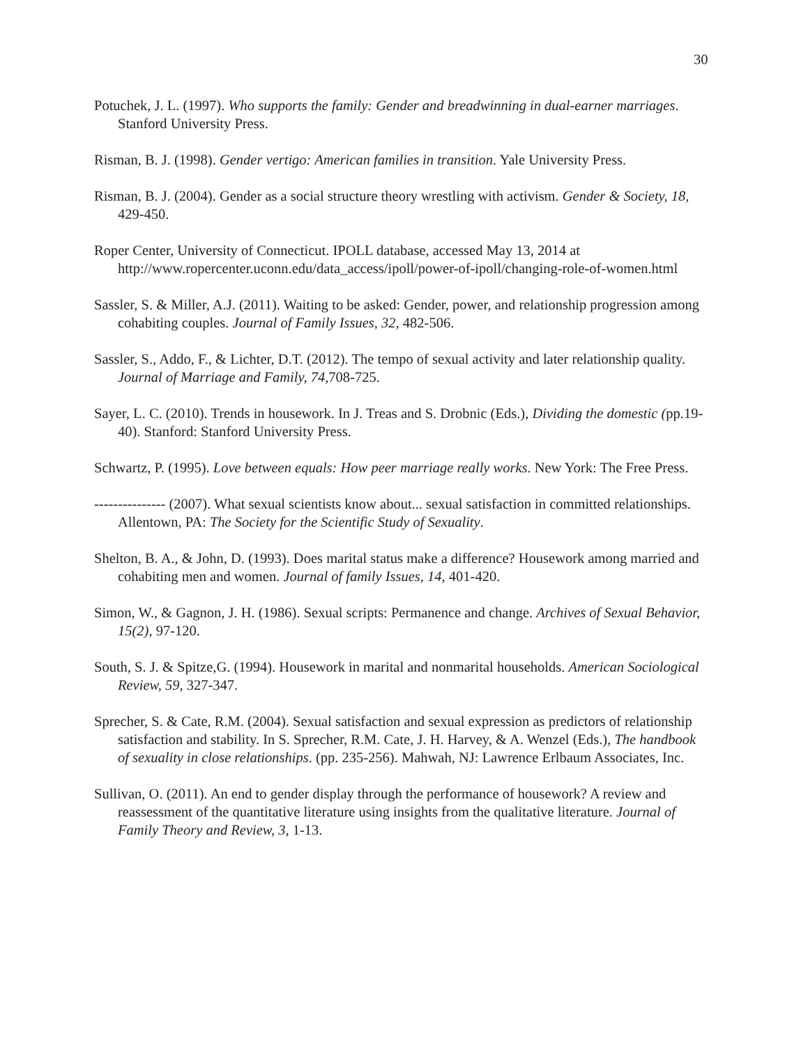30
Potuchek, J. L. (1997). Who supports the family: Gender and breadwinning in dual-earner marriages. Stanford University Press.
Risman, B. J. (1998). Gender vertigo: American families in transition. Yale University Press.
Risman, B. J. (2004). Gender as a social structure theory wrestling with activism. Gender & Society, 18, 429-450.
Roper Center, University of Connecticut. IPOLL database, accessed May 13, 2014 at http://www.ropercenter.uconn.edu/data_access/ipoll/power-of-ipoll/changing-role-of-women.html
Sassler, S. & Miller, A.J. (2011). Waiting to be asked: Gender, power, and relationship progression among cohabiting couples. Journal of Family Issues, 32, 482-506.
Sassler, S., Addo, F., & Lichter, D.T. (2012). The tempo of sexual activity and later relationship quality. Journal of Marriage and Family, 74, 708-725.
Sayer, L. C. (2010). Trends in housework. In J. Treas and S. Drobnic (Eds.), Dividing the domestic (pp.19-40). Stanford: Stanford University Press.
Schwartz, P. (1995). Love between equals: How peer marriage really works. New York: The Free Press.
--------------- (2007). What sexual scientists know about... sexual satisfaction in committed relationships. Allentown, PA: The Society for the Scientific Study of Sexuality.
Shelton, B. A., & John, D. (1993). Does marital status make a difference? Housework among married and cohabiting men and women. Journal of family Issues, 14, 401-420.
Simon, W., & Gagnon, J. H. (1986). Sexual scripts: Permanence and change. Archives of Sexual Behavior, 15(2), 97-120.
South, S. J. & Spitze,G. (1994). Housework in marital and nonmarital households. American Sociological Review, 59, 327-347.
Sprecher, S. & Cate, R.M. (2004). Sexual satisfaction and sexual expression as predictors of relationship satisfaction and stability. In S. Sprecher, R.M. Cate, J. H. Harvey, & A. Wenzel (Eds.), The handbook of sexuality in close relationships. (pp. 235-256). Mahwah, NJ: Lawrence Erlbaum Associates, Inc.
Sullivan, O. (2011). An end to gender display through the performance of housework? A review and reassessment of the quantitative literature using insights from the qualitative literature. Journal of Family Theory and Review, 3, 1-13.